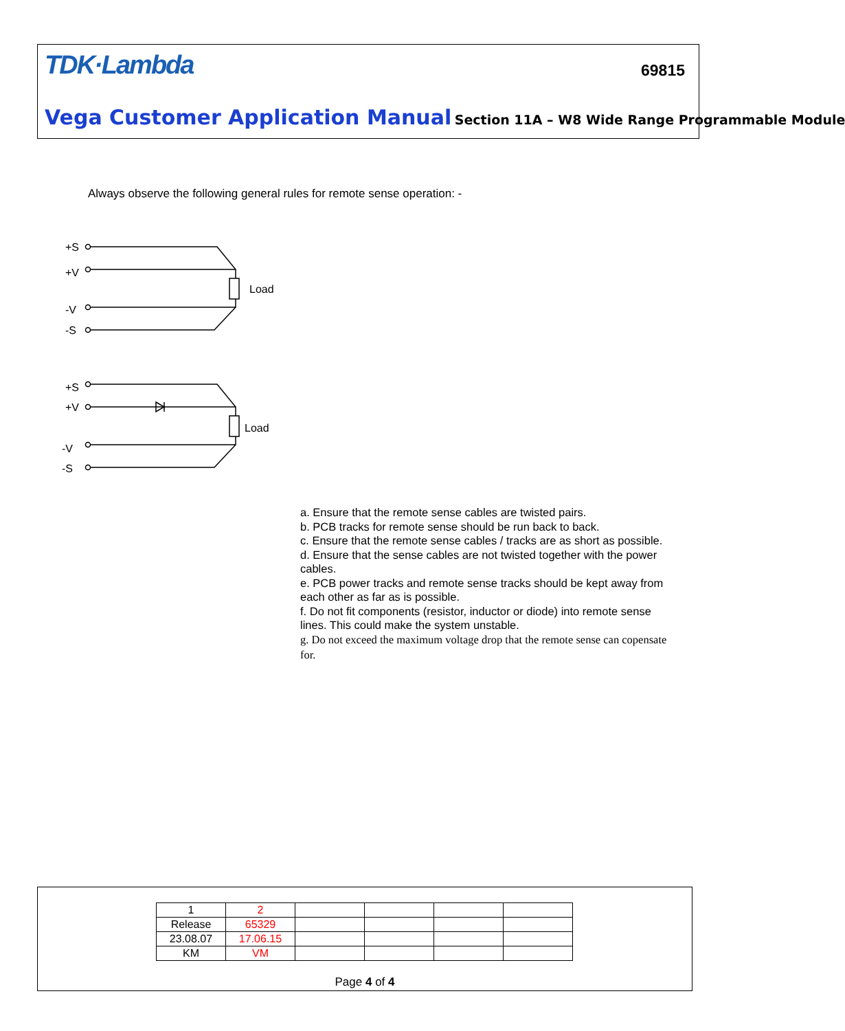TDK·Lambda 69815
Vega Customer Application Manual Section 11A – W8 Wide Range Programmable Module
Always observe the following general rules for remote sense operation: -
+S
+V
-V
-S
Load
+S
+V
-V
-S
Load
a. Ensure that the remote sense cables are twisted pairs.
b. PCB tracks for remote sense should be run back to back.
c. Ensure that the remote sense cables / tracks are as short as possible.
d. Ensure that the sense cables are not twisted together with the power cables.
e. PCB power tracks and remote sense tracks should be kept away from each other as far as is possible.
f. Do not fit components (resistor, inductor or diode) into remote sense lines. This could make the system unstable.
g. Do not exceed the maximum voltage drop that the remote sense can copensate for.
| 1 | 2 | | | | |
| Release | 65329 | | | | |
| 23.08.07 | 17.06.15 | | | | |
| KM | VM | | | | |
Page 4 of 4